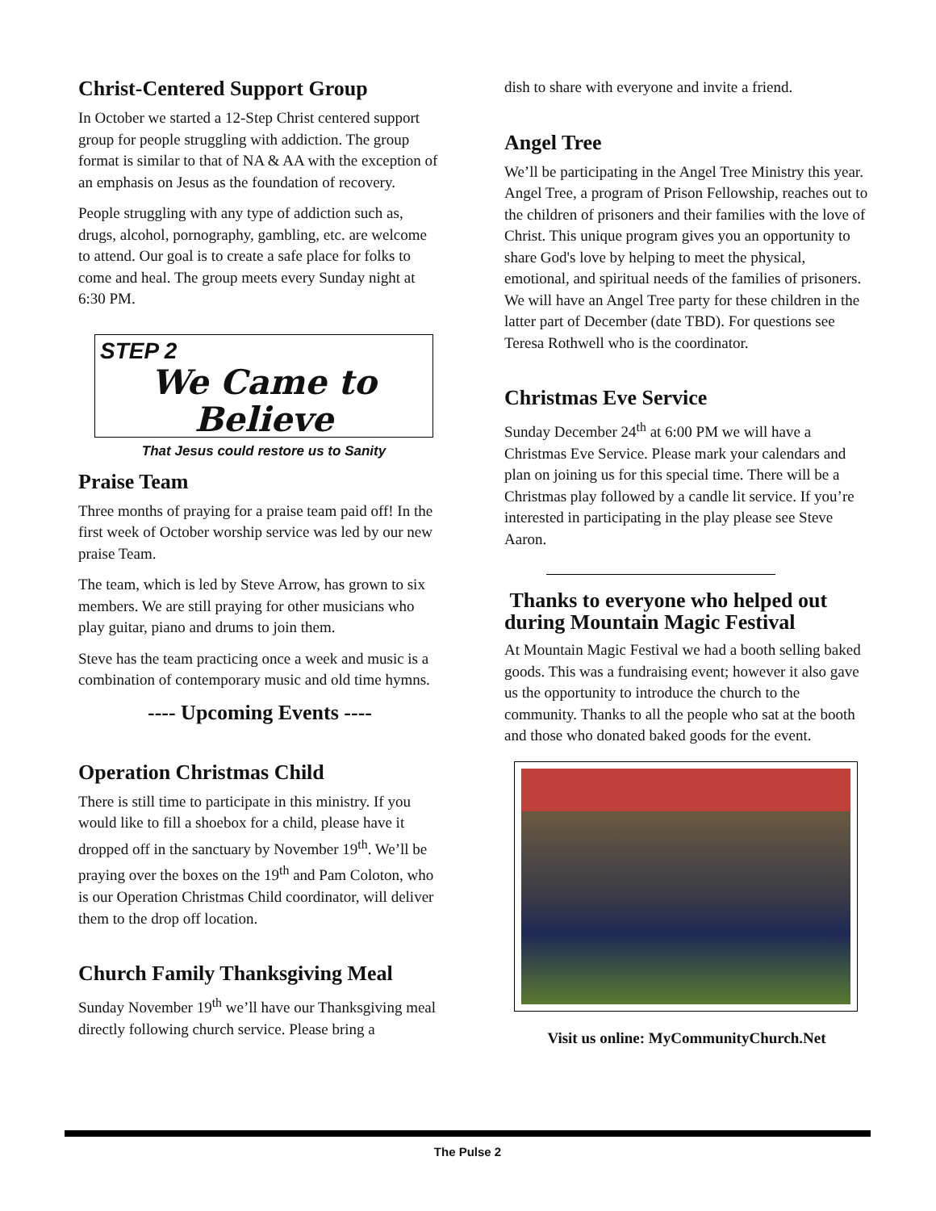Christ-Centered Support Group
In October we started a 12-Step Christ centered support group for people struggling with addiction. The group format is similar to that of NA & AA with the exception of an emphasis on Jesus as the foundation of recovery.
People struggling with any type of addiction such as, drugs, alcohol, pornography, gambling, etc. are welcome to attend. Our goal is to create a safe place for folks to come and heal. The group meets every Sunday night at 6:30 PM.
STEP 2
We Came to Believe
That Jesus could restore us to Sanity
Praise Team
Three months of praying for a praise team paid off! In the first week of October worship service was led by our new praise Team.
The team, which is led by Steve Arrow, has grown to six members. We are still praying for other musicians who play guitar, piano and drums to join them.
Steve has the team practicing once a week and music is a combination of contemporary music and old time hymns.
---- Upcoming Events ----
Operation Christmas Child
There is still time to participate in this ministry. If you would like to fill a shoebox for a child, please have it dropped off in the sanctuary by November 19<sup>th</sup>. We’ll be praying over the boxes on the 19<sup>th</sup> and Pam Coloton, who is our Operation Christmas Child coordinator, will deliver them to the drop off location.
Church Family Thanksgiving Meal
Sunday November 19<sup>th</sup> we’ll have our Thanksgiving meal directly following church service. Please bring a
dish to share with everyone and invite a friend.
Angel Tree
We’ll be participating in the Angel Tree Ministry this year. Angel Tree, a program of Prison Fellowship, reaches out to the children of prisoners and their families with the love of Christ. This unique program gives you an opportunity to share God's love by helping to meet the physical, emotional, and spiritual needs of the families of prisoners. We will have an Angel Tree party for these children in the latter part of December (date TBD). For questions see Teresa Rothwell who is the coordinator.
Christmas Eve Service
Sunday December 24<sup>th</sup> at 6:00 PM we will have a Christmas Eve Service. Please mark your calendars and plan on joining us for this special time. There will be a Christmas play followed by a candle lit service. If you’re interested in participating in the play please see Steve Aaron.
Thanks to everyone who helped out during Mountain Magic Festival
At Mountain Magic Festival we had a booth selling baked goods. This was a fundraising event; however it also gave us the opportunity to introduce the church to the community. Thanks to all the people who sat at the booth and those who donated baked goods for the event.
Visit us online: MyCommunityChurch.Net
The Pulse 2